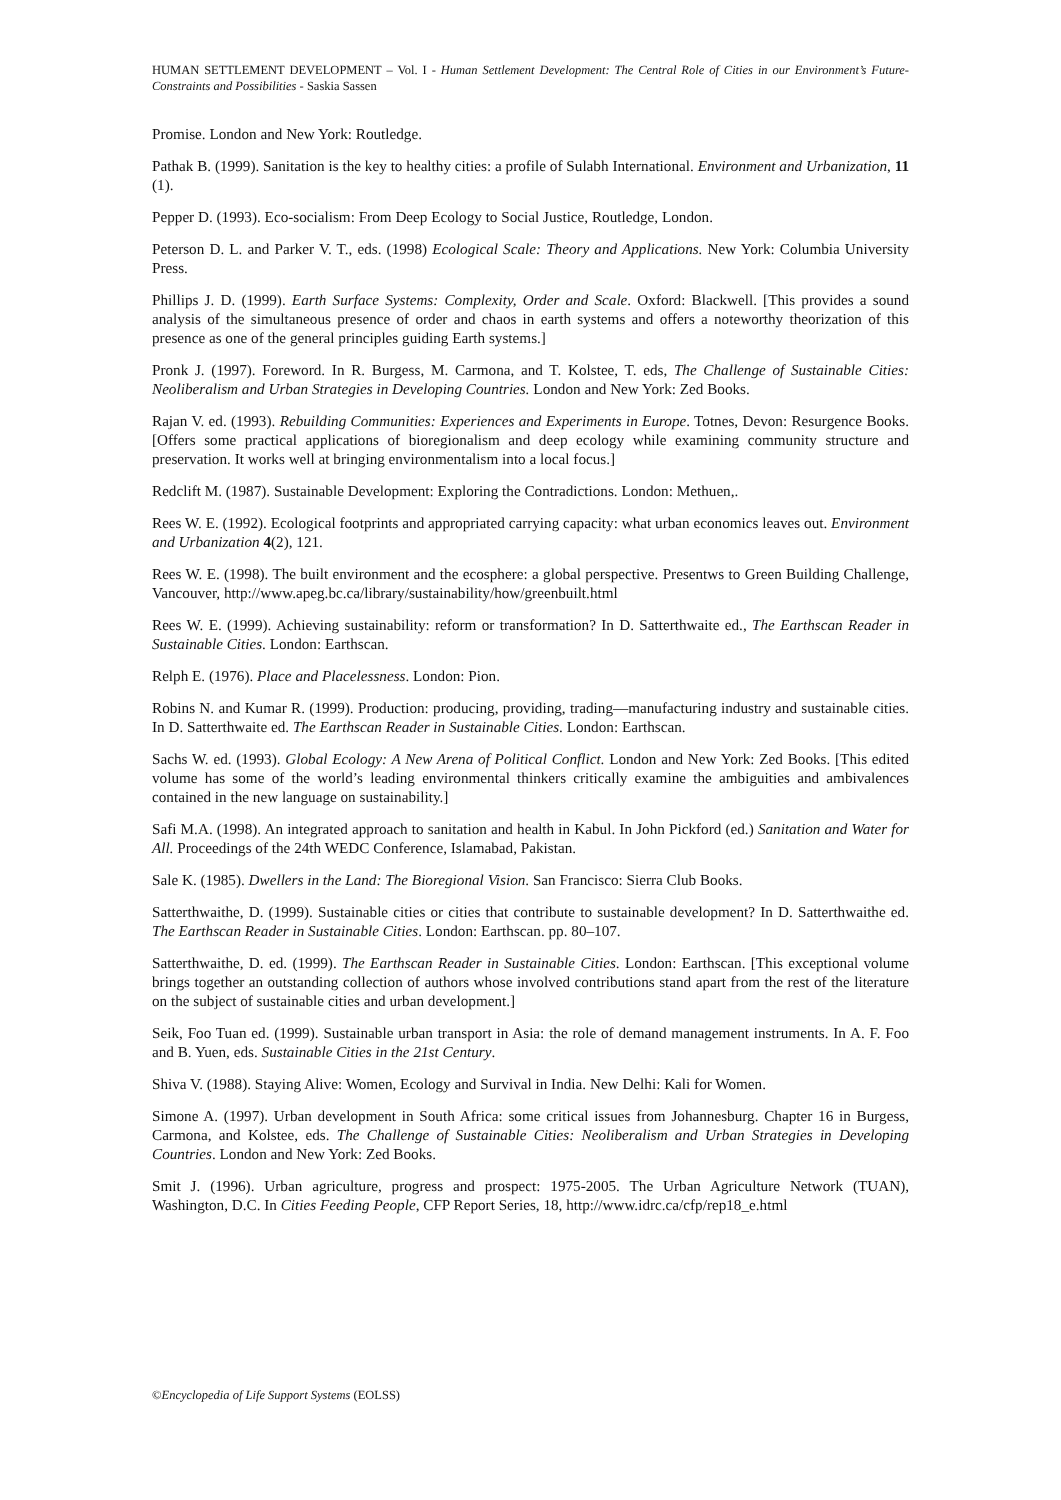HUMAN SETTLEMENT DEVELOPMENT – Vol. I - Human Settlement Development: The Central Role of Cities in our Environment’s Future-Constraints and Possibilities - Saskia Sassen
Promise. London and New York: Routledge.
Pathak B. (1999). Sanitation is the key to healthy cities: a profile of Sulabh International. Environment and Urbanization, 11 (1).
Pepper D. (1993). Eco-socialism: From Deep Ecology to Social Justice, Routledge, London.
Peterson D. L. and Parker V. T., eds. (1998) Ecological Scale: Theory and Applications. New York: Columbia University Press.
Phillips J. D. (1999). Earth Surface Systems: Complexity, Order and Scale. Oxford: Blackwell. [This provides a sound analysis of the simultaneous presence of order and chaos in earth systems and offers a noteworthy theorization of this presence as one of the general principles guiding Earth systems.]
Pronk J. (1997). Foreword. In R. Burgess, M. Carmona, and T. Kolstee, T. eds, The Challenge of Sustainable Cities: Neoliberalism and Urban Strategies in Developing Countries. London and New York: Zed Books.
Rajan V. ed. (1993). Rebuilding Communities: Experiences and Experiments in Europe. Totnes, Devon: Resurgence Books. [Offers some practical applications of bioregionalism and deep ecology while examining community structure and preservation. It works well at bringing environmentalism into a local focus.]
Redclift M. (1987). Sustainable Development: Exploring the Contradictions. London: Methuen,.
Rees W. E. (1992). Ecological footprints and appropriated carrying capacity: what urban economics leaves out. Environment and Urbanization 4(2), 121.
Rees W. E. (1998). The built environment and the ecosphere: a global perspective. Presentws to Green Building Challenge, Vancouver, http://www.apeg.bc.ca/library/sustainability/how/greenbuilt.html
Rees W. E. (1999). Achieving sustainability: reform or transformation? In D. Satterthwaite ed., The Earthscan Reader in Sustainable Cities. London: Earthscan.
Relph E. (1976). Place and Placelessness. London: Pion.
Robins N. and Kumar R. (1999). Production: producing, providing, trading—manufacturing industry and sustainable cities. In D. Satterthwaite ed. The Earthscan Reader in Sustainable Cities. London: Earthscan.
Sachs W. ed. (1993). Global Ecology: A New Arena of Political Conflict. London and New York: Zed Books. [This edited volume has some of the world’s leading environmental thinkers critically examine the ambiguities and ambivalences contained in the new language on sustainability.]
Safi M.A. (1998). An integrated approach to sanitation and health in Kabul. In John Pickford (ed.) Sanitation and Water for All. Proceedings of the 24th WEDC Conference, Islamabad, Pakistan.
Sale K. (1985). Dwellers in the Land: The Bioregional Vision. San Francisco: Sierra Club Books.
Satterthwaithe, D. (1999). Sustainable cities or cities that contribute to sustainable development? In D. Satterthwaithe ed. The Earthscan Reader in Sustainable Cities. London: Earthscan. pp. 80–107.
Satterthwaithe, D. ed. (1999). The Earthscan Reader in Sustainable Cities. London: Earthscan. [This exceptional volume brings together an outstanding collection of authors whose involved contributions stand apart from the rest of the literature on the subject of sustainable cities and urban development.]
Seik, Foo Tuan ed. (1999). Sustainable urban transport in Asia: the role of demand management instruments. In A. F. Foo and B. Yuen, eds. Sustainable Cities in the 21st Century.
Shiva V. (1988). Staying Alive: Women, Ecology and Survival in India. New Delhi: Kali for Women.
Simone A. (1997). Urban development in South Africa: some critical issues from Johannesburg. Chapter 16 in Burgess, Carmona, and Kolstee, eds. The Challenge of Sustainable Cities: Neoliberalism and Urban Strategies in Developing Countries. London and New York: Zed Books.
Smit J. (1996). Urban agriculture, progress and prospect: 1975-2005. The Urban Agriculture Network (TUAN), Washington, D.C. In Cities Feeding People, CFP Report Series, 18, http://www.idrc.ca/cfp/rep18_e.html
©Encyclopedia of Life Support Systems (EOLSS)